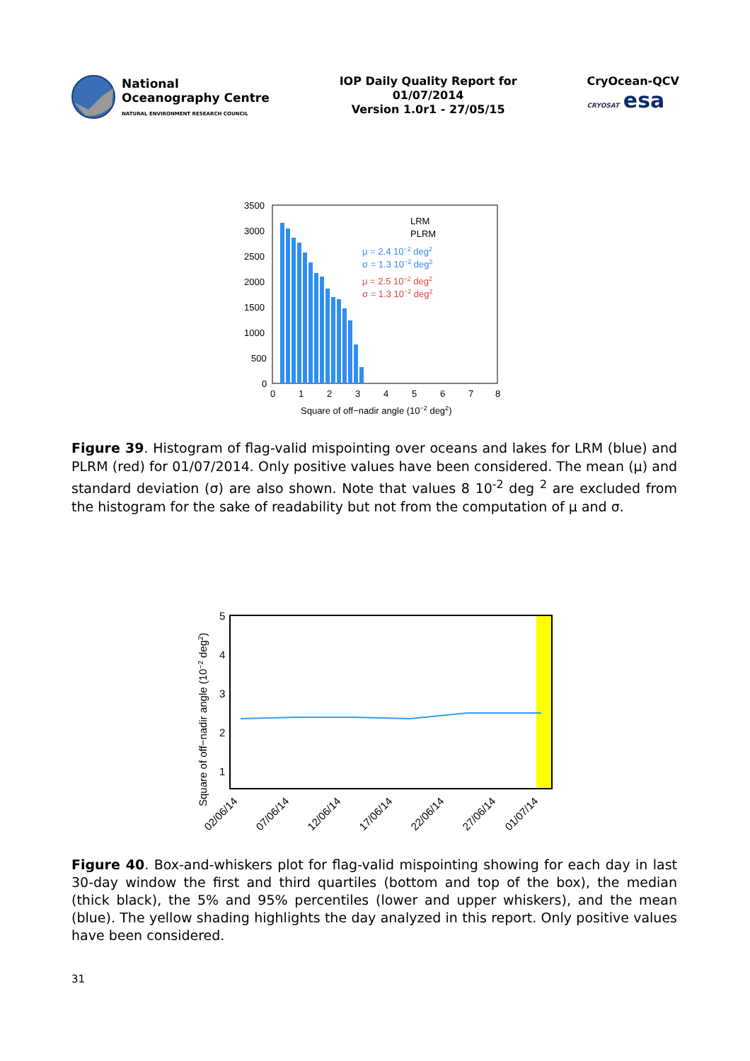National
Oceanography Centre
NATURAL ENVIRONMENT RESEARCH COUNCIL
IOP Daily Quality Report for
01/07/2014
Version 1.0r1 - 27/05/15
CryOcean-QCV
CRYOSAT esa
3500
3000
2500
2000
1500
1000
500
0
LRM
PLRM
μ = 2.4 10−2 deg2
σ = 1.3 10−2 deg2
μ = 2.5 10−2 deg2
σ = 1.3 10−2 deg2
0
1
2
3
4
5
6
7
8
Square of off−nadir angle (10−2 deg2)
Figure 39. Histogram of flag-valid mispointing over oceans and lakes for LRM (blue) and PLRM (red) for 01/07/2014. Only positive values have been considered. The mean (μ) and standard deviation (σ) are also shown. Note that values 8 10<sup>-2</sup> deg <sup>2</sup> are excluded from the histogram for the sake of readability but not from the computation of μ and σ.
5
4
3
2
1
Square of off−nadir angle (10−2 deg2)
02/06/14
07/06/14
12/06/14
17/06/14
22/06/14
27/06/14
01/07/14
Figure 40. Box-and-whiskers plot for flag-valid mispointing showing for each day in last 30-day window the first and third quartiles (bottom and top of the box), the median (thick black), the 5% and 95% percentiles (lower and upper whiskers), and the mean (blue). The yellow shading highlights the day analyzed in this report. Only positive values have been considered.
31